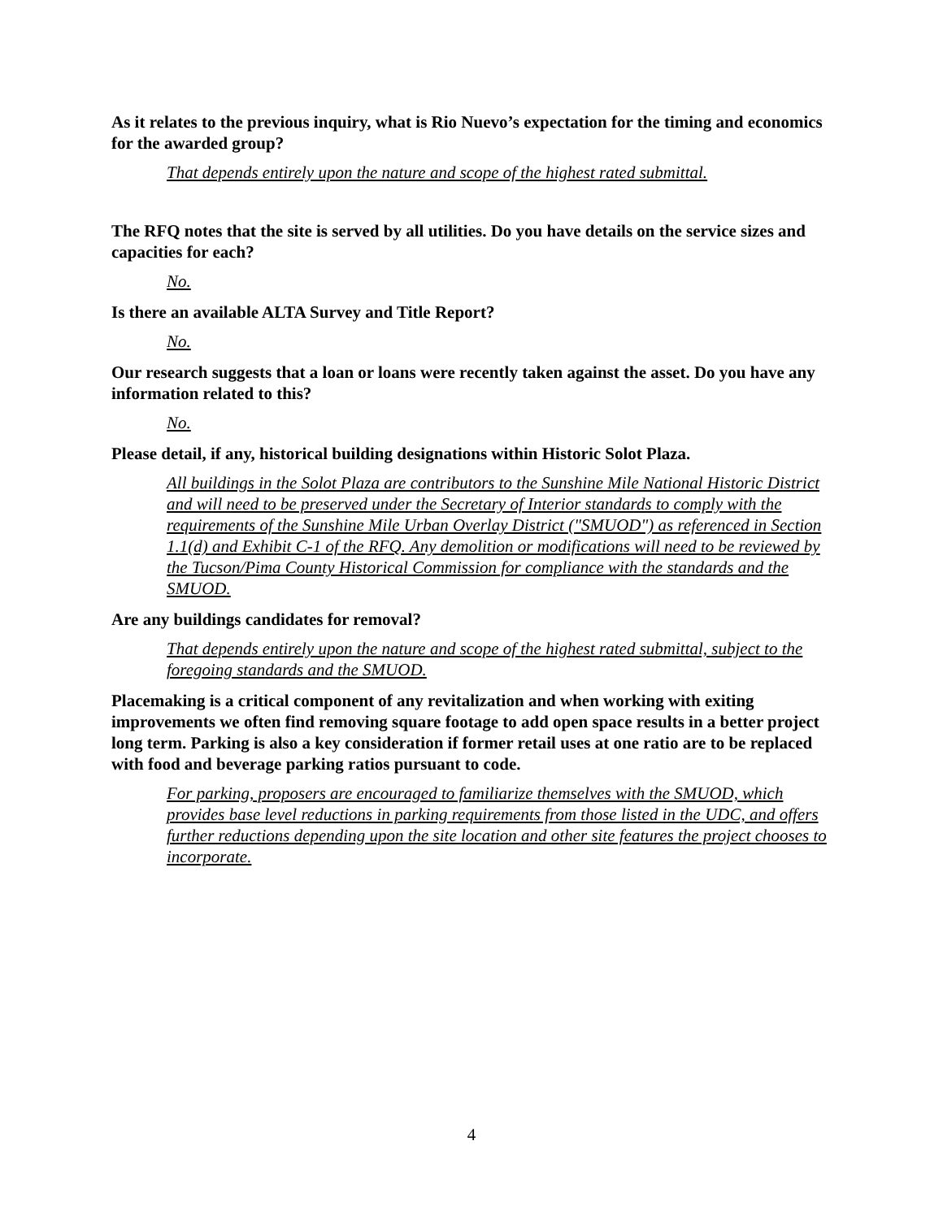As it relates to the previous inquiry, what is Rio Nuevo’s expectation for the timing and economics for the awarded group?
That depends entirely upon the nature and scope of the highest rated submittal.
The RFQ notes that the site is served by all utilities. Do you have details on the service sizes and capacities for each?
No.
Is there an available ALTA Survey and Title Report?
No.
Our research suggests that a loan or loans were recently taken against the asset. Do you have any information related to this?
No.
Please detail, if any, historical building designations within Historic Solot Plaza.
All buildings in the Solot Plaza are contributors to the Sunshine Mile National Historic District and will need to be preserved under the Secretary of Interior standards to comply with the requirements of the Sunshine Mile Urban Overlay District ("SMUOD") as referenced in Section 1.1(d) and Exhibit C-1 of the RFQ. Any demolition or modifications will need to be reviewed by the Tucson/Pima County Historical Commission for compliance with the standards and the SMUOD.
Are any buildings candidates for removal?
That depends entirely upon the nature and scope of the highest rated submittal, subject to the foregoing standards and the SMUOD.
Placemaking is a critical component of any revitalization and when working with exiting improvements we often find removing square footage to add open space results in a better project long term. Parking is also a key consideration if former retail uses at one ratio are to be replaced with food and beverage parking ratios pursuant to code.
For parking, proposers are encouraged to familiarize themselves with the SMUOD, which provides base level reductions in parking requirements from those listed in the UDC, and offers further reductions depending upon the site location and other site features the project chooses to incorporate.
4